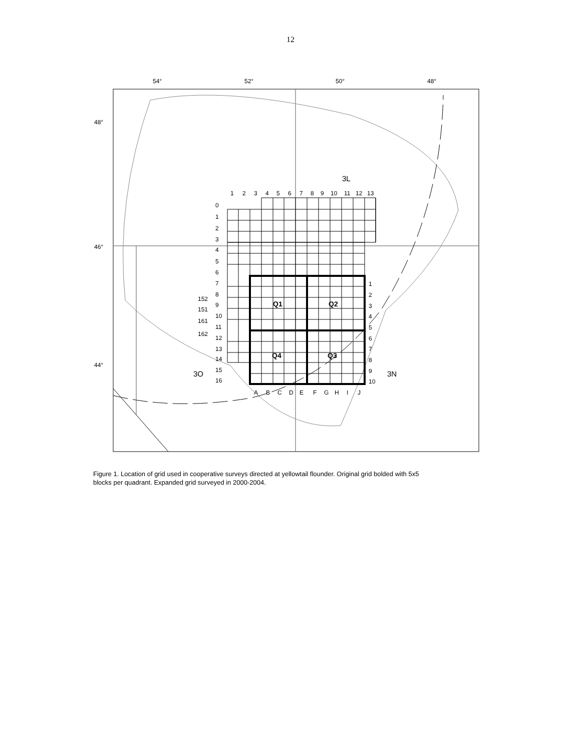12
54°
52°
50°
48°
48°
46°
44°
1
2
3
4
5
6
7
8
9
10
11
12
13
0
1
2
3
4
5
6
7
8
9
10
11
12
13
14
15
16
152
151
161
162
1
2
3
4
5
6
7
8
9
10
A
B
C
D
E
F
G
H
I
J
Q1
Q2
Q4
Q3
3L
3O
3N
Figure 1. Location of grid used in cooperative surveys directed at yellowtail flounder. Original grid bolded with 5x5 blocks per quadrant. Expanded grid surveyed in 2000-2004.